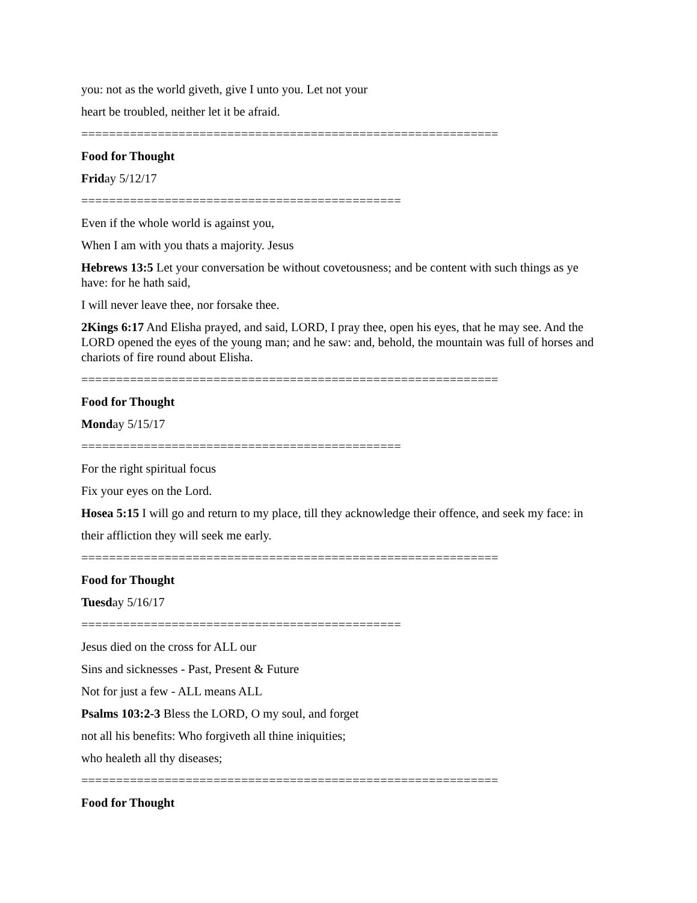you: not as the world giveth, give I unto you. Let not your
heart be troubled, neither let it be afraid.
============================================================
Food for Thought
Friday 5/12/17
==============================================
Even if the whole world is against you,
When I am with you thats a majority. Jesus
Hebrews 13:5 Let your conversation be without covetousness; and be content with such things as ye have: for he hath said,
I will never leave thee, nor forsake thee.
2Kings 6:17 And Elisha prayed, and said, LORD, I pray thee, open his eyes, that he may see. And the LORD opened the eyes of the young man; and he saw: and, behold, the mountain was full of horses and chariots of fire round about Elisha.
============================================================
Food for Thought
Monday 5/15/17
==============================================
For the right spiritual focus
Fix your eyes on the Lord.
Hosea 5:15 I will go and return to my place, till they acknowledge their offence, and seek my face: in
their affliction they will seek me early.
============================================================
Food for Thought
Tuesday 5/16/17
==============================================
Jesus died on the cross for ALL our
Sins and sicknesses - Past, Present & Future
Not for just a few - ALL means ALL
Psalms 103:2-3 Bless the LORD, O my soul, and forget
not all his benefits: Who forgiveth all thine iniquities;
who healeth all thy diseases;
============================================================
Food for Thought